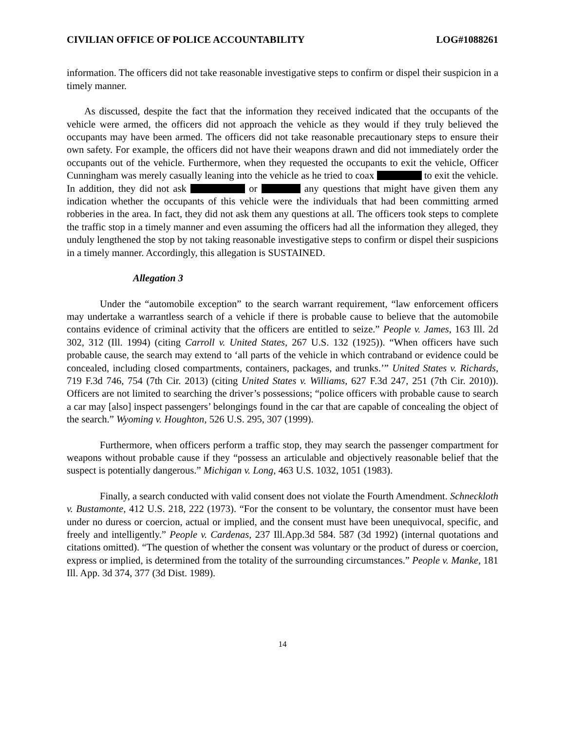CIVILIAN OFFICE OF POLICE ACCOUNTABILITY LOG#1088261
information. The officers did not take reasonable investigative steps to confirm or dispel their suspicion in a timely manner.
As discussed, despite the fact that the information they received indicated that the occupants of the vehicle were armed, the officers did not approach the vehicle as they would if they truly believed the occupants may have been armed. The officers did not take reasonable precautionary steps to ensure their own safety. For example, the officers did not have their weapons drawn and did not immediately order the occupants out of the vehicle. Furthermore, when they requested the occupants to exit the vehicle, Officer Cunningham was merely casually leaning into the vehicle as he tried to coax to exit the vehicle. In addition, they did not ask or any questions that might have given them any indication whether the occupants of this vehicle were the individuals that had been committing armed robberies in the area. In fact, they did not ask them any questions at all. The officers took steps to complete the traffic stop in a timely manner and even assuming the officers had all the information they alleged, they unduly lengthened the stop by not taking reasonable investigative steps to confirm or dispel their suspicions in a timely manner. Accordingly, this allegation is SUSTAINED.
Allegation 3
Under the “automobile exception” to the search warrant requirement, “law enforcement officers may undertake a warrantless search of a vehicle if there is probable cause to believe that the automobile contains evidence of criminal activity that the officers are entitled to seize.” People v. James, 163 Ill. 2d 302, 312 (Ill. 1994) (citing Carroll v. United States, 267 U.S. 132 (1925)). “When officers have such probable cause, the search may extend to ‘all parts of the vehicle in which contraband or evidence could be concealed, including closed compartments, containers, packages, and trunks.’” United States v. Richards, 719 F.3d 746, 754 (7th Cir. 2013) (citing United States v. Williams, 627 F.3d 247, 251 (7th Cir. 2010)). Officers are not limited to searching the driver’s possessions; “police officers with probable cause to search a car may [also] inspect passengers’ belongings found in the car that are capable of concealing the object of the search.” Wyoming v. Houghton, 526 U.S. 295, 307 (1999).
Furthermore, when officers perform a traffic stop, they may search the passenger compartment for weapons without probable cause if they “possess an articulable and objectively reasonable belief that the suspect is potentially dangerous.” Michigan v. Long, 463 U.S. 1032, 1051 (1983).
Finally, a search conducted with valid consent does not violate the Fourth Amendment. Schneckloth v. Bustamonte, 412 U.S. 218, 222 (1973). “For the consent to be voluntary, the consentor must have been under no duress or coercion, actual or implied, and the consent must have been unequivocal, specific, and freely and intelligently.” People v. Cardenas, 237 Ill.App.3d 584. 587 (3d 1992) (internal quotations and citations omitted). “The question of whether the consent was voluntary or the product of duress or coercion, express or implied, is determined from the totality of the surrounding circumstances.” People v. Manke, 181 Ill. App. 3d 374, 377 (3d Dist. 1989).
14